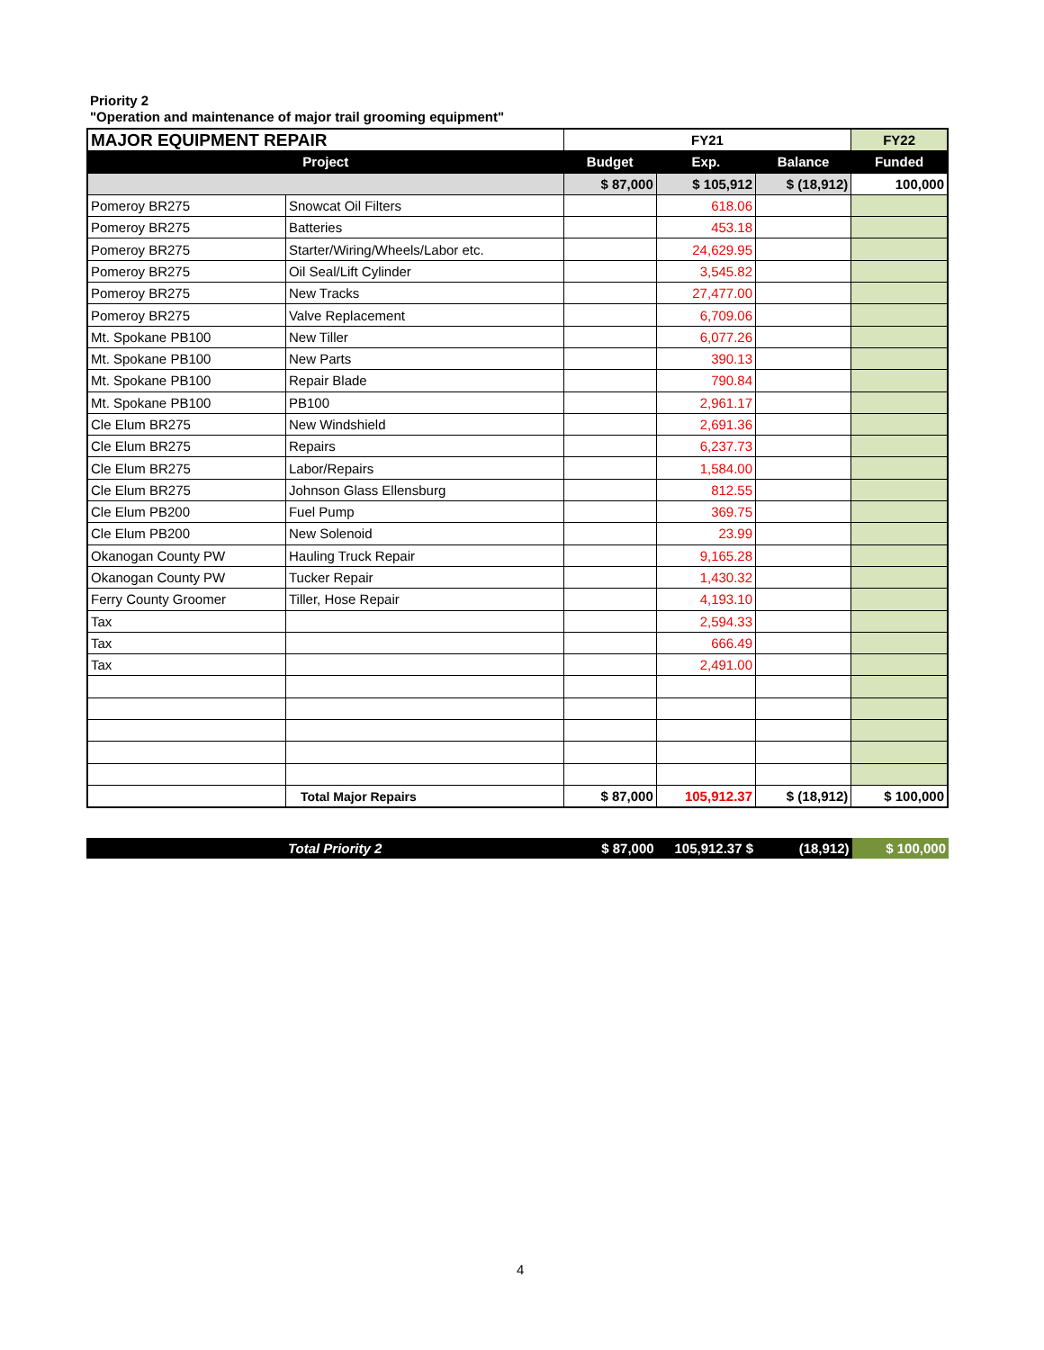Priority 2
"Operation and maintenance of major trail grooming equipment"
| MAJOR EQUIPMENT REPAIR | | FY21 | | | FY22 |
| --- | --- | --- | --- | --- | --- |
| Project | | Budget | Exp. | Balance | Funded |
| | | $ 87,000 | $ 105,912 | $ (18,912) | 100,000 |
| Pomeroy BR275 | Snowcat Oil Filters | | 618.06 | | |
| Pomeroy BR275 | Batteries | | 453.18 | | |
| Pomeroy BR275 | Starter/Wiring/Wheels/Labor etc. | | 24,629.95 | | |
| Pomeroy BR275 | Oil Seal/Lift Cylinder | | 3,545.82 | | |
| Pomeroy BR275 | New Tracks | | 27,477.00 | | |
| Pomeroy BR275 | Valve Replacement | | 6,709.06 | | |
| Mt. Spokane PB100 | New Tiller | | 6,077.26 | | |
| Mt. Spokane PB100 | New Parts | | 390.13 | | |
| Mt. Spokane PB100 | Repair Blade | | 790.84 | | |
| Mt. Spokane PB100 | PB100 | | 2,961.17 | | |
| Cle Elum BR275 | New Windshield | | 2,691.36 | | |
| Cle Elum BR275 | Repairs | | 6,237.73 | | |
| Cle Elum BR275 | Labor/Repairs | | 1,584.00 | | |
| Cle Elum BR275 | Johnson Glass Ellensburg | | 812.55 | | |
| Cle Elum PB200 | Fuel Pump | | 369.75 | | |
| Cle Elum PB200 | New Solenoid | | 23.99 | | |
| Okanogan County PW | Hauling Truck Repair | | 9,165.28 | | |
| Okanogan County PW | Tucker Repair | | 1,430.32 | | |
| Ferry County Groomer | Tiller, Hose Repair | | 4,193.10 | | |
| Tax | | | 2,594.33 | | |
| Tax | | | 666.49 | | |
| Tax | | | 2,491.00 | | |
| | Total Major Repairs | $ 87,000 | 105,912.37 | $ (18,912) | $ 100,000 |
| | Total Priority 2 | $ 87,000 | 105,912.37 $ | (18,912) | $ 100,000 |
4